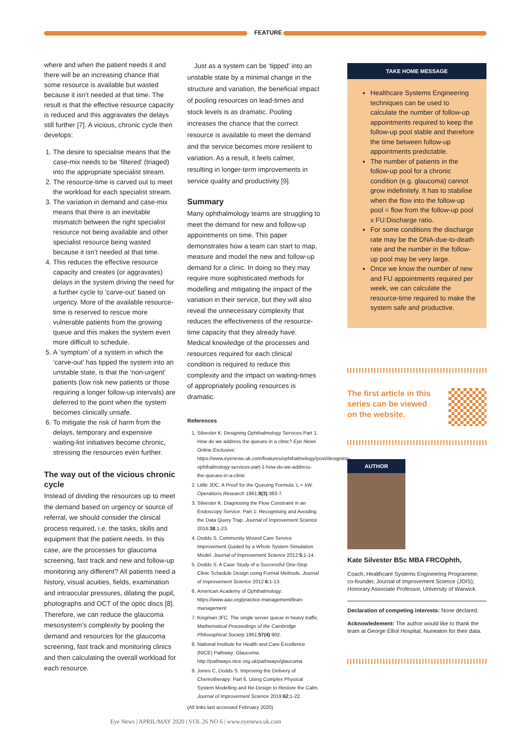FEATURE
where and when the patient needs it and there will be an increasing chance that some resource is available but wasted because it isn’t needed at that time. The result is that the effective resource capacity is reduced and this aggravates the delays still further [7]. A vicious, chronic cycle then develops:
1. The desire to specialise means that the case-mix needs to be ‘filtered’ (triaged) into the appropriate specialist stream.
2. The resource-time is carved out to meet the workload for each specialist stream.
3. The variation in demand and case-mix means that there is an inevitable mismatch between the right specialist resource not being available and other specialist resource being wasted because it isn’t needed at that time.
4. This reduces the effective resource capacity and creates (or aggravates) delays in the system driving the need for a further cycle to ‘carve-out’ based on urgency. More of the available resource-time is reserved to rescue more vulnerable patients from the growing queue and this makes the system even more difficult to schedule.
5. A ‘symptom’ of a system in which the ‘carve-out’ has tipped the system into an unstable state, is that the ‘non-urgent’ patients (low risk new patients or those requiring a longer follow-up intervals) are deferred to the point when the system becomes clinically unsafe.
6. To mitigate the risk of harm from the delays, temporary and expensive waiting-list initiatives become chronic, stressing the resources even further.
The way out of the vicious chronic cycle
Instead of dividing the resources up to meet the demand based on urgency or source of referral, we should consider the clinical process required, i.e. the tasks, skills and equipment that the patient needs. In this case, are the processes for glaucoma screening, fast track and new and follow-up monitoring any different? All patients need a history, visual acuities, fields, examination and intraocular pressures, dilating the pupil, photographs and OCT of the optic discs [8]. Therefore, we can reduce the glaucoma mesosystem’s complexity by pooling the demand and resources for the glaucoma screening, fast track and monitoring clinics and then calculating the overall workload for each resource.
Just as a system can be ‘tipped’ into an unstable state by a minimal change in the structure and variation, the beneficial impact of pooling resources on lead-times and stock levels is as dramatic. Pooling increases the chance that the correct resource is available to meet the demand and the service becomes more resilient to variation. As a result, it feels calmer, resulting in longer-term improvements in service quality and productivity [9].
Summary
Many ophthalmology teams are struggling to meet the demand for new and follow-up appointments on time. This paper demonstrates how a team can start to map, measure and model the new and follow-up demand for a clinic. In doing so they may require more sophisticated methods for modelling and mitigating the impact of the variation in their service, but they will also reveal the unnecessary complexity that reduces the effectiveness of the resource-time capacity that they already have. Medical knowledge of the processes and resources required for each clinical condition is required to reduce this complexity and the impact on waiting-times of appropriately pooling resources is dramatic.
References
1. Silvester K: Designing Ophthalmology Services Part 1: How do we address the queues in a clinic? Eye News Online Exclusive: https://www.eyenews.uk.com/features/ophthalmology/post/designing-ophthalmology-services-part-1-how-do-we-address-the-queues-in-a-clinic
2. Little JDC. A Proof for the Queuing Formula: L = λW. Operations Research 1961;9(3):383-7.
3. Silvester K. Diagnosing the Flow Constraint in an Endoscopy Service. Part 1: Recognising and Avoiding the Data Query Trap. Journal of Improvement Science 2016:38;1-23.
4. Dodds S. Community Wound Care Service Improvement Guided by a Whole System Simulation Model. Journal of Improvement Science 2012:5;1-14.
5. Dodds S. A Case Study of a Successful One-Stop Clinic Schedule Design using Formal Methods. Journal of Improvement Science 2012:6;1-13.
6. American Academy of Ophthalmology: https://www.aao.org/practice-management/lean-management
7. Kingman JFC. The single server queue in heavy traffic. Mathematical Proceedings of the Cambridge Philosophical Society 1961;57(4):902.
8. National Institute for Health and Care Excellence (NICE) Pathway: Glaucoma. http://pathways.nice.org.uk/pathways/glaucoma
9. Jones C, Dodds S. Improving the Delivery of Chemotherapy: Part 6. Using Complex Physical System Modelling and Re-Design to Restore the Calm. Journal of Improvement Science 2019:62;1-22.
(All links last accessed February 2020)
TAKE HOME MESSAGE
Healthcare Systems Engineering techniques can be used to calculate the number of follow-up appointments required to keep the follow-up pool stable and therefore the time between follow-up appointments predictable.
The number of patients in the follow-up pool for a chronic condition (e.g. glaucoma) cannot grow indefinitely. It has to stabilise when the flow into the follow-up pool = flow from the follow-up pool x FU:Discharge ratio.
For some conditions the discharge rate may be the DNA-due-to-death rate and the number in the follow-up pool may be very large.
Once we know the number of new and FU appointments required per week, we can calculate the resource-time required to make the system safe and productive.
The first article in this series can be viewed on the website.
AUTHOR
Kate Silvester BSc MBA FRCOphth,
Coach, Healthcare Systems Engineering Programme; co-founder, Journal of Improvement Science (JOIS); Honorary Associate Professor, University of Warwick.
Declaration of competing interests: None declared.
Acknowledement: The author would like to thank the team at George Elliot Hospital, Nuneaton for their data.
Eye News | APRIL/MAY 2020 | VOL 26 NO 6 | www.eyenews.uk.com